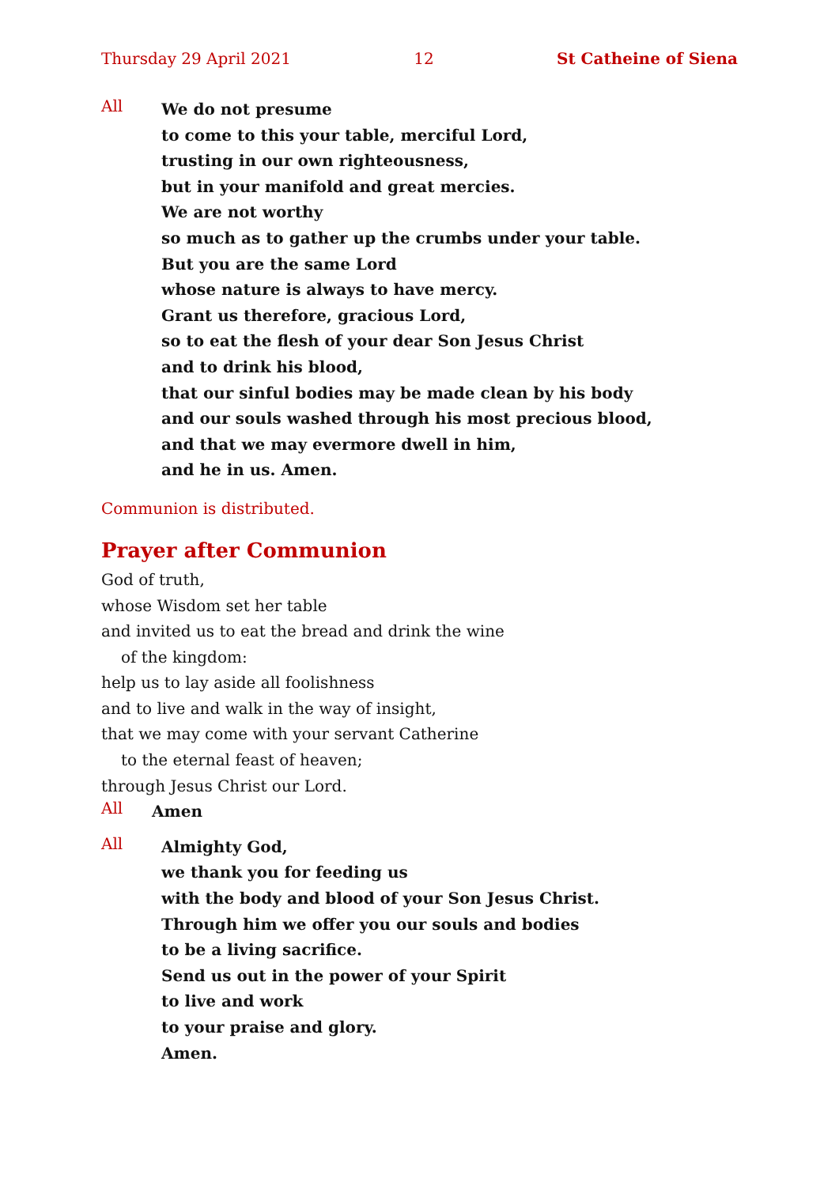Thursday 29 April 2021 12 St Catheine of Siena
All
We do not presume
to come to this your table, merciful Lord,
trusting in our own righteousness,
but in your manifold and great mercies.
We are not worthy
so much as to gather up the crumbs under your table.
But you are the same Lord
whose nature is always to have mercy.
Grant us therefore, gracious Lord,
so to eat the flesh of your dear Son Jesus Christ
and to drink his blood,
that our sinful bodies may be made clean by his body
and our souls washed through his most precious blood,
and that we may evermore dwell in him,
and he in us. Amen.
Communion is distributed.
Prayer after Communion
God of truth,
whose Wisdom set her table
and invited us to eat the bread and drink the wine
of the kingdom:
help us to lay aside all foolishness
and to live and walk in the way of insight,
that we may come with your servant Catherine
to the eternal feast of heaven;
through Jesus Christ our Lord.
All
Amen
All
Almighty God,
we thank you for feeding us
with the body and blood of your Son Jesus Christ.
Through him we offer you our souls and bodies
to be a living sacrifice.
Send us out in the power of your Spirit
to live and work
to your praise and glory.
Amen.